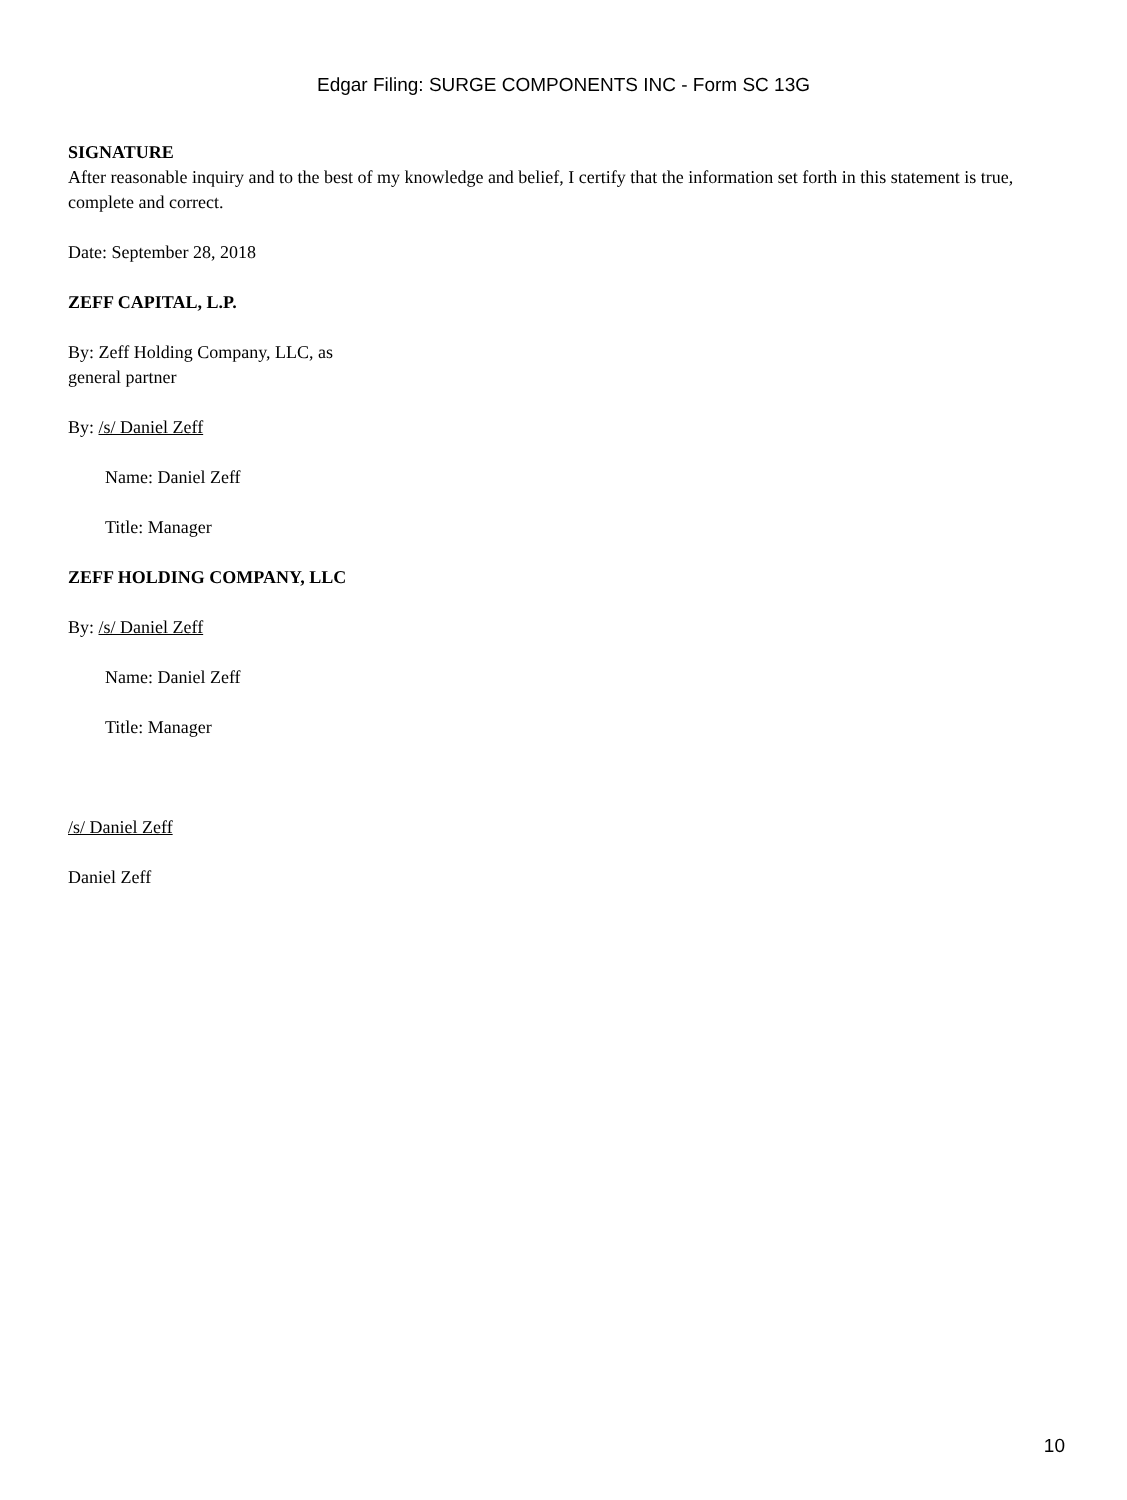Edgar Filing: SURGE COMPONENTS INC - Form SC 13G
SIGNATURE
After reasonable inquiry and to the best of my knowledge and belief, I certify that the information set forth in this statement is true, complete and correct.
Date: September 28, 2018
ZEFF CAPITAL, L.P.
By: Zeff Holding Company, LLC, as
general partner
By: /s/ Daniel Zeff
Name: Daniel Zeff
Title: Manager
ZEFF HOLDING COMPANY, LLC
By: /s/ Daniel Zeff
Name: Daniel Zeff
Title: Manager
/s/ Daniel Zeff
Daniel Zeff
10